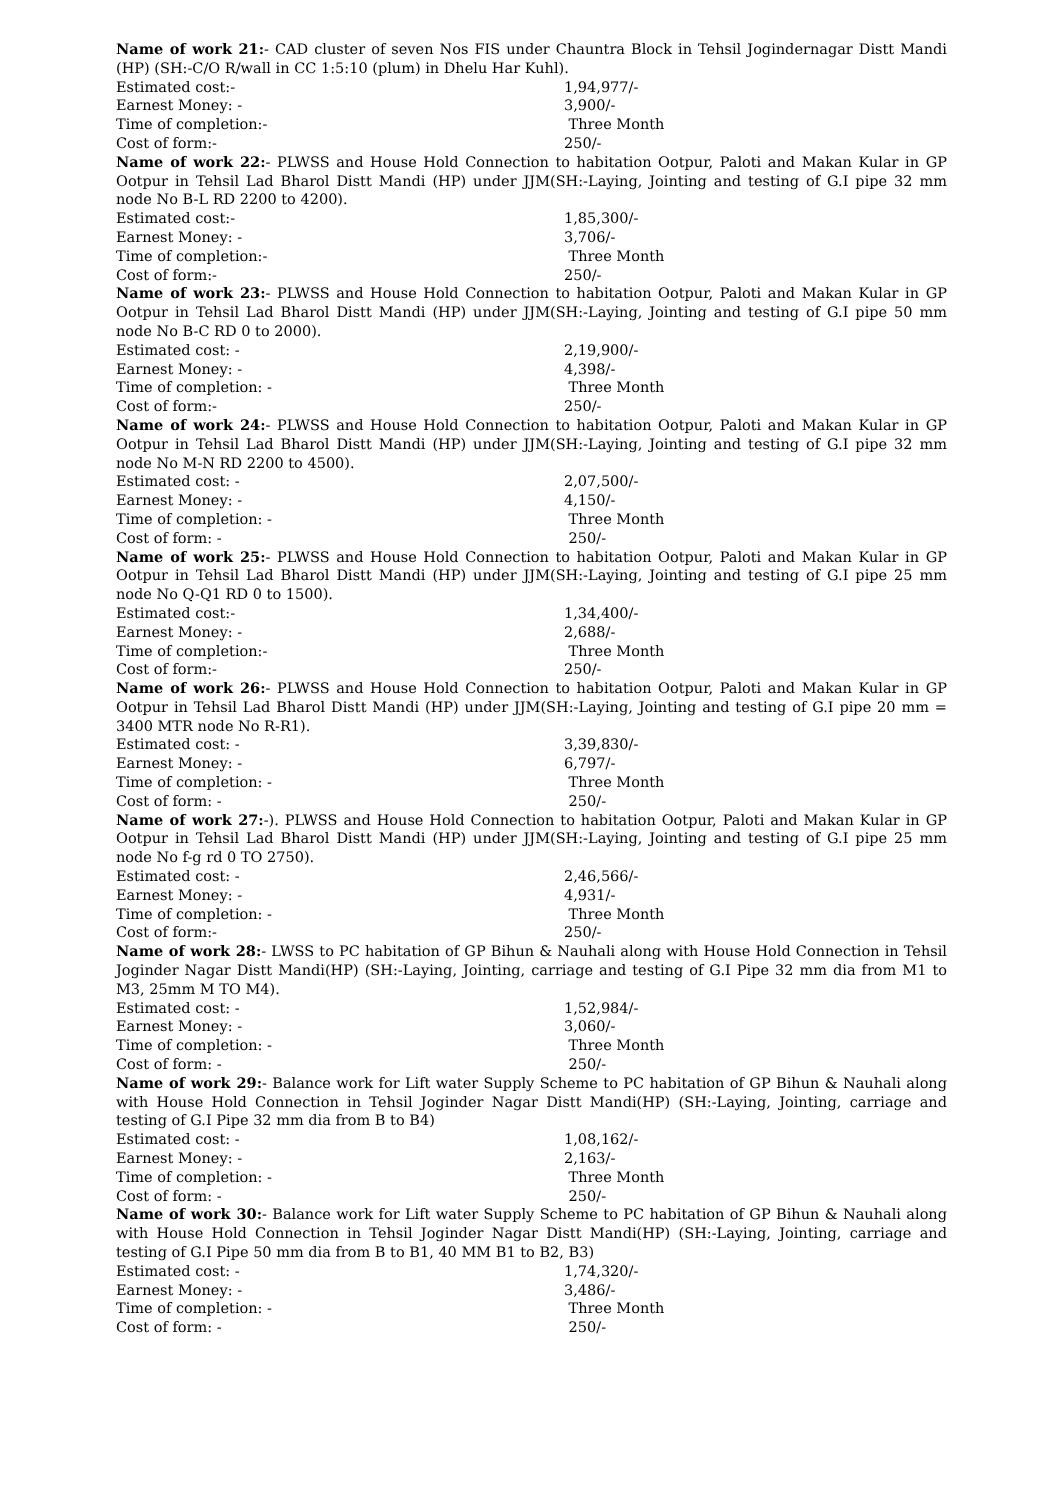Name of work 21:- CAD cluster of seven Nos FIS under Chauntra Block in Tehsil Jogindernagar Distt Mandi (HP) (SH:-C/O R/wall in CC 1:5:10 (plum) in Dhelu Har Kuhl).
Estimated cost:- 1,94,977/-
Earnest Money: - 3,900/-
Time of completion:- Three Month
Cost of form:- 250/-
Name of work 22:- PLWSS and House Hold Connection to habitation Ootpur, Paloti and Makan Kular in GP Ootpur in Tehsil Lad Bharol Distt Mandi (HP) under JJM(SH:-Laying, Jointing and testing of G.I pipe 32 mm node No B-L RD 2200 to 4200).
Estimated cost:- 1,85,300/-
Earnest Money: - 3,706/-
Time of completion:- Three Month
Cost of form:- 250/-
Name of work 23:- PLWSS and House Hold Connection to habitation Ootpur, Paloti and Makan Kular in GP Ootpur in Tehsil Lad Bharol Distt Mandi (HP) under JJM(SH:-Laying, Jointing and testing of G.I pipe 50 mm node No B-C RD 0 to 2000).
Estimated cost: - 2,19,900/-
Earnest Money: - 4,398/-
Time of completion: - Three Month
Cost of form:- 250/-
Name of work 24:- PLWSS and House Hold Connection to habitation Ootpur, Paloti and Makan Kular in GP Ootpur in Tehsil Lad Bharol Distt Mandi (HP) under JJM(SH:-Laying, Jointing and testing of G.I pipe 32 mm node No M-N RD 2200 to 4500).
Estimated cost: - 2,07,500/-
Earnest Money: - 4,150/-
Time of completion: - Three Month
Cost of form: - 250/-
Name of work 25:- PLWSS and House Hold Connection to habitation Ootpur, Paloti and Makan Kular in GP Ootpur in Tehsil Lad Bharol Distt Mandi (HP) under JJM(SH:-Laying, Jointing and testing of G.I pipe 25 mm node No Q-Q1 RD 0 to 1500).
Estimated cost:- 1,34,400/-
Earnest Money: - 2,688/-
Time of completion:- Three Month
Cost of form:- 250/-
Name of work 26:- PLWSS and House Hold Connection to habitation Ootpur, Paloti and Makan Kular in GP Ootpur in Tehsil Lad Bharol Distt Mandi (HP) under JJM(SH:-Laying, Jointing and testing of G.I pipe 20 mm = 3400 MTR node No R-R1).
Estimated cost: - 3,39,830/-
Earnest Money: - 6,797/-
Time of completion: - Three Month
Cost of form: - 250/-
Name of work 27:-). PLWSS and House Hold Connection to habitation Ootpur, Paloti and Makan Kular in GP Ootpur in Tehsil Lad Bharol Distt Mandi (HP) under JJM(SH:-Laying, Jointing and testing of G.I pipe 25 mm node No f-g rd 0 TO 2750).
Estimated cost: - 2,46,566/-
Earnest Money: - 4,931/-
Time of completion: - Three Month
Cost of form:- 250/-
Name of work 28:- LWSS to PC habitation of GP Bihun & Nauhali along with House Hold Connection in Tehsil Joginder Nagar Distt Mandi(HP) (SH:-Laying, Jointing, carriage and testing of G.I Pipe 32 mm dia from M1 to M3, 25mm M TO M4).
Estimated cost: - 1,52,984/-
Earnest Money: - 3,060/-
Time of completion: - Three Month
Cost of form: - 250/-
Name of work 29:- Balance work for Lift water Supply Scheme to PC habitation of GP Bihun & Nauhali along with House Hold Connection in Tehsil Joginder Nagar Distt Mandi(HP) (SH:-Laying, Jointing, carriage and testing of G.I Pipe 32 mm dia from B to B4)
Estimated cost: - 1,08,162/-
Earnest Money: - 2,163/-
Time of completion: - Three Month
Cost of form: - 250/-
Name of work 30:- Balance work for Lift water Supply Scheme to PC habitation of GP Bihun & Nauhali along with House Hold Connection in Tehsil Joginder Nagar Distt Mandi(HP) (SH:-Laying, Jointing, carriage and testing of G.I Pipe 50 mm dia from B to B1, 40 MM B1 to B2, B3)
Estimated cost: - 1,74,320/-
Earnest Money: - 3,486/-
Time of completion: - Three Month
Cost of form: - 250/-